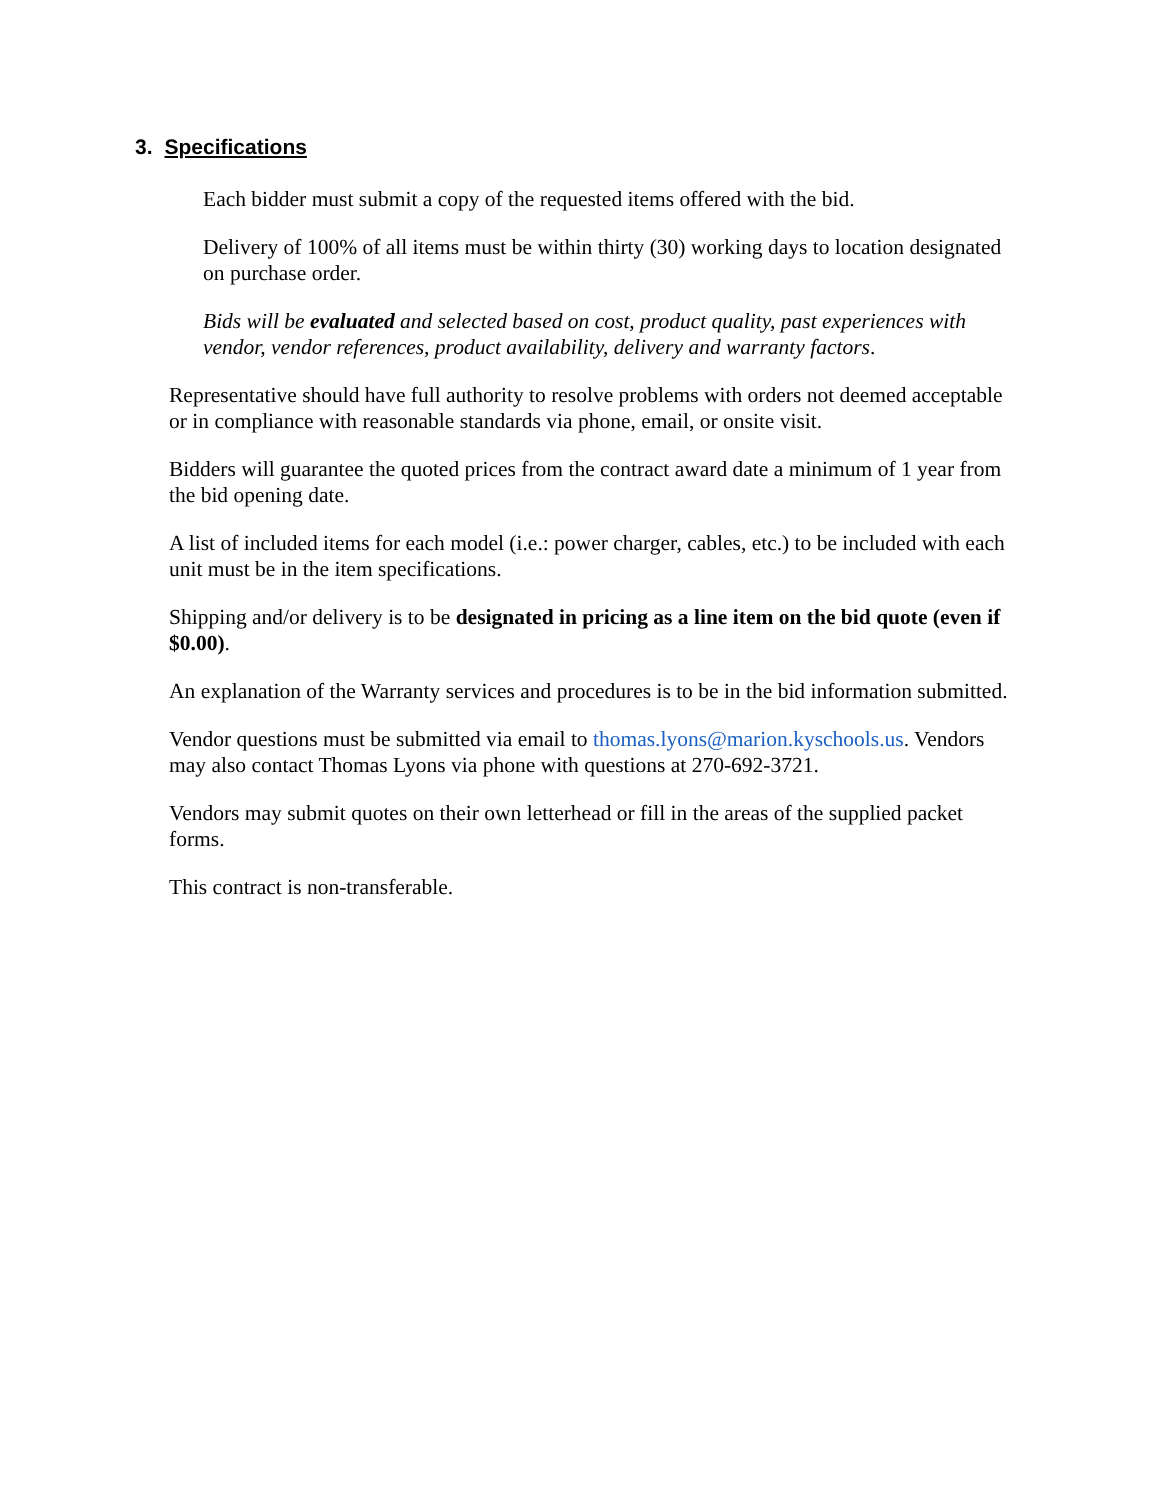3. Specifications
Each bidder must submit a copy of the requested items offered with the bid.
Delivery of 100% of all items must be within thirty (30) working days to location designated on purchase order.
Bids will be evaluated and selected based on cost, product quality, past experiences with vendor, vendor references, product availability, delivery and warranty factors.
Representative should have full authority to resolve problems with orders not deemed acceptable or in compliance with reasonable standards via phone, email, or onsite visit.
Bidders will guarantee the quoted prices from the contract award date a minimum of 1 year from the bid opening date.
A list of included items for each model (i.e.: power charger, cables, etc.) to be included with each unit must be in the item specifications.
Shipping and/or delivery is to be designated in pricing as a line item on the bid quote (even if $0.00).
An explanation of the Warranty services and procedures is to be in the bid information submitted.
Vendor questions must be submitted via email to thomas.lyons@marion.kyschools.us. Vendors may also contact Thomas Lyons via phone with questions at 270-692-3721.
Vendors may submit quotes on their own letterhead or fill in the areas of the supplied packet forms.
This contract is non-transferable.